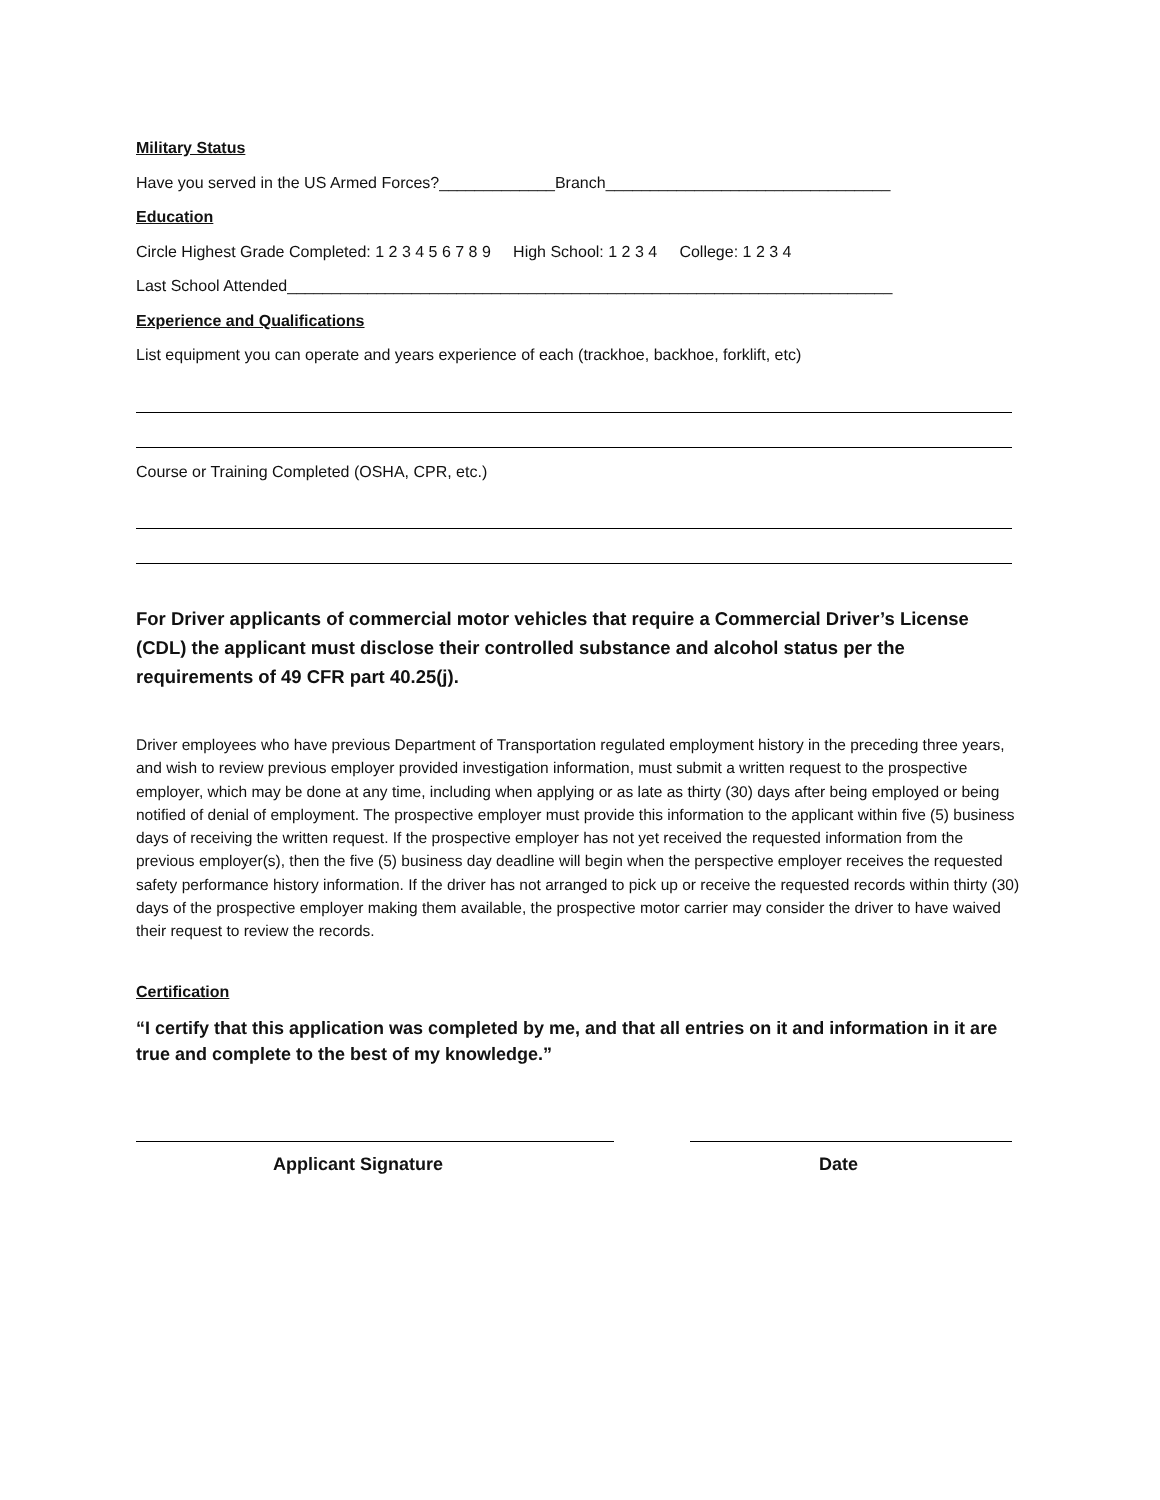Military Status
Have you served in the US Armed Forces?_____________Branch________________________________
Education
Circle Highest Grade Completed: 1 2 3 4 5 6 7 8 9 High School: 1 2 3 4 College: 1 2 3 4
Last School Attended____________________________________________________________________
Experience and Qualifications
List equipment you can operate and years experience of each (trackhoe, backhoe, forklift, etc)
Course or Training Completed (OSHA, CPR, etc.)
For Driver applicants of commercial motor vehicles that require a Commercial Driver’s License (CDL) the applicant must disclose their controlled substance and alcohol status per the requirements of 49 CFR part 40.25(j).
Driver employees who have previous Department of Transportation regulated employment history in the preceding three years, and wish to review previous employer provided investigation information, must submit a written request to the prospective employer, which may be done at any time, including when applying or as late as thirty (30) days after being employed or being notified of denial of employment. The prospective employer must provide this information to the applicant within five (5) business days of receiving the written request. If the prospective employer has not yet received the requested information from the previous employer(s), then the five (5) business day deadline will begin when the perspective employer receives the requested safety performance history information. If the driver has not arranged to pick up or receive the requested records within thirty (30) days of the prospective employer making them available, the prospective motor carrier may consider the driver to have waived their request to review the records.
Certification
“I certify that this application was completed by me, and that all entries on it and information in it are true and complete to the best of my knowledge.”
Applicant Signature Date